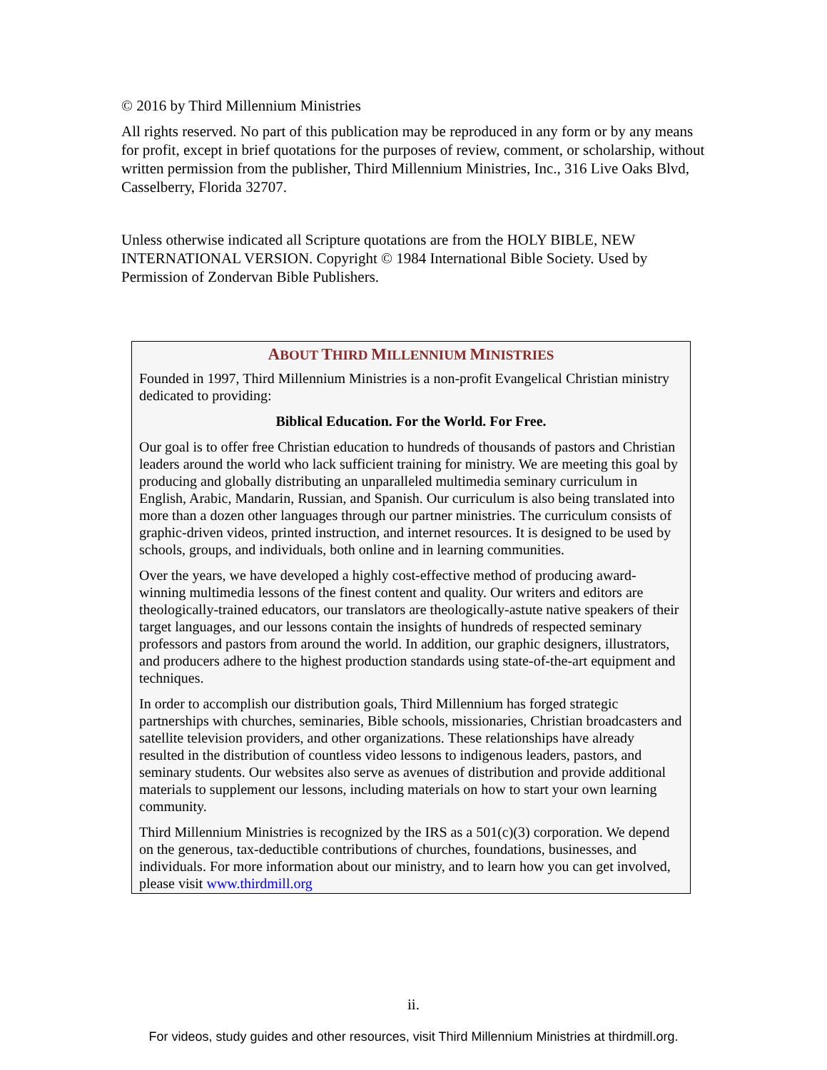© 2016 by Third Millennium Ministries
All rights reserved. No part of this publication may be reproduced in any form or by any means for profit, except in brief quotations for the purposes of review, comment, or scholarship, without written permission from the publisher, Third Millennium Ministries, Inc., 316 Live Oaks Blvd, Casselberry, Florida 32707.
Unless otherwise indicated all Scripture quotations are from the HOLY BIBLE, NEW INTERNATIONAL VERSION. Copyright © 1984 International Bible Society. Used by Permission of Zondervan Bible Publishers.
ABOUT THIRD MILLENNIUM MINISTRIES
Founded in 1997, Third Millennium Ministries is a non-profit Evangelical Christian ministry dedicated to providing:
Biblical Education. For the World. For Free.
Our goal is to offer free Christian education to hundreds of thousands of pastors and Christian leaders around the world who lack sufficient training for ministry. We are meeting this goal by producing and globally distributing an unparalleled multimedia seminary curriculum in English, Arabic, Mandarin, Russian, and Spanish. Our curriculum is also being translated into more than a dozen other languages through our partner ministries. The curriculum consists of graphic-driven videos, printed instruction, and internet resources. It is designed to be used by schools, groups, and individuals, both online and in learning communities.
Over the years, we have developed a highly cost-effective method of producing award-winning multimedia lessons of the finest content and quality. Our writers and editors are theologically-trained educators, our translators are theologically-astute native speakers of their target languages, and our lessons contain the insights of hundreds of respected seminary professors and pastors from around the world. In addition, our graphic designers, illustrators, and producers adhere to the highest production standards using state-of-the-art equipment and techniques.
In order to accomplish our distribution goals, Third Millennium has forged strategic partnerships with churches, seminaries, Bible schools, missionaries, Christian broadcasters and satellite television providers, and other organizations. These relationships have already resulted in the distribution of countless video lessons to indigenous leaders, pastors, and seminary students. Our websites also serve as avenues of distribution and provide additional materials to supplement our lessons, including materials on how to start your own learning community.
Third Millennium Ministries is recognized by the IRS as a 501(c)(3) corporation. We depend on the generous, tax-deductible contributions of churches, foundations, businesses, and individuals. For more information about our ministry, and to learn how you can get involved, please visit www.thirdmill.org
ii.
For videos, study guides and other resources, visit Third Millennium Ministries at thirdmill.org.